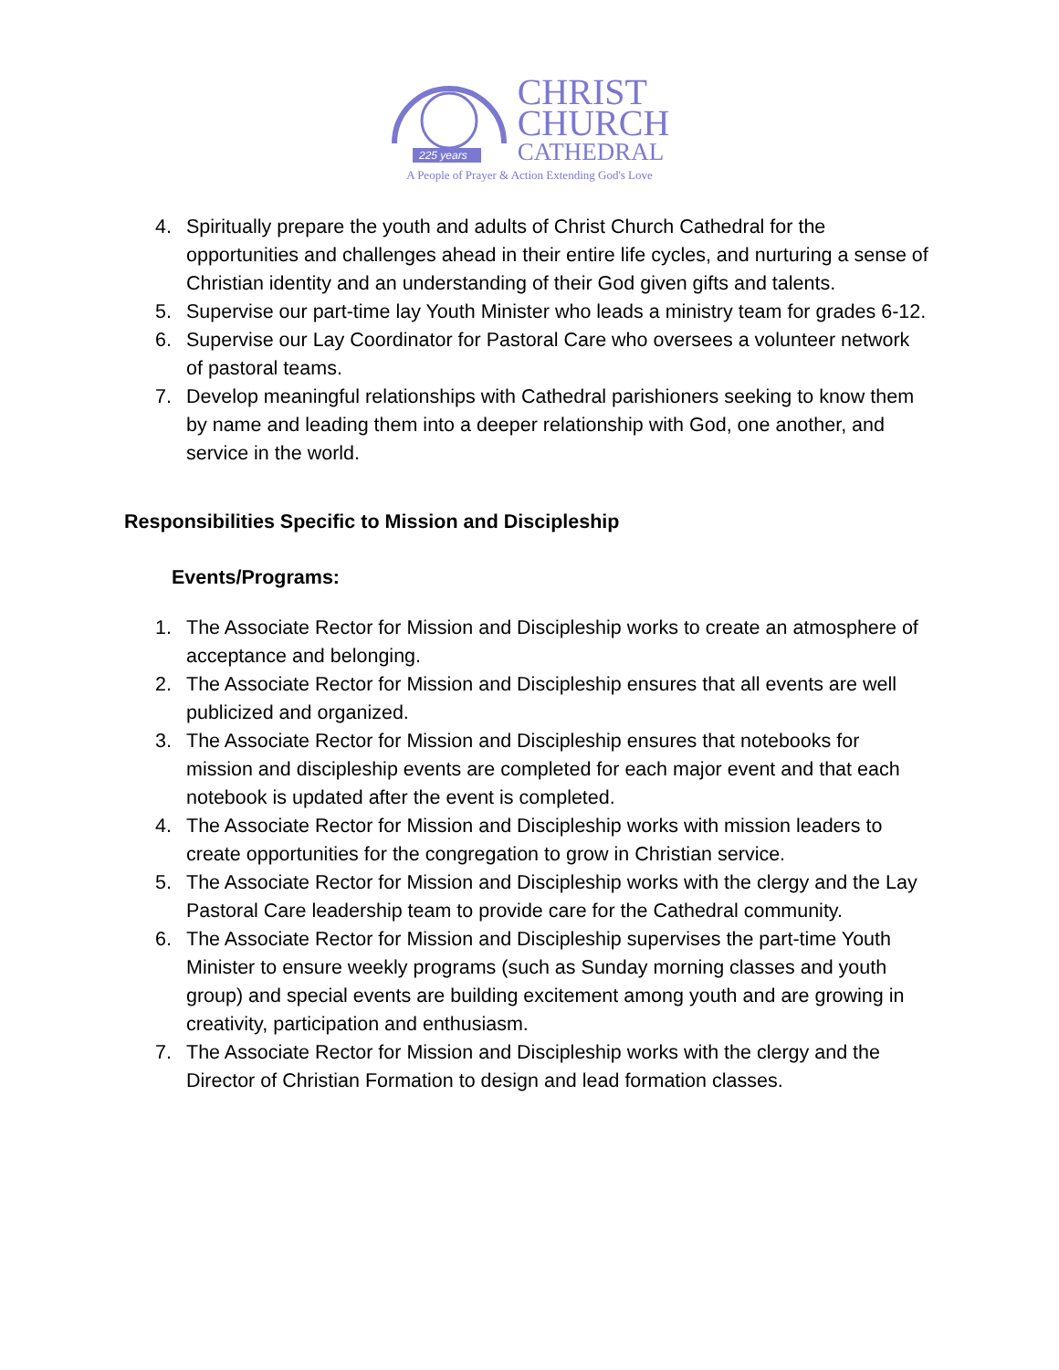225 years
CHRIST
CHURCH
CATHEDRAL
A People of Prayer & Action Extending God's Love
4. Spiritually prepare the youth and adults of Christ Church Cathedral for the opportunities and challenges ahead in their entire life cycles, and nurturing a sense of Christian identity and an understanding of their God given gifts and talents.
5. Supervise our part-time lay Youth Minister who leads a ministry team for grades 6-12.
6. Supervise our Lay Coordinator for Pastoral Care who oversees a volunteer network of pastoral teams.
7. Develop meaningful relationships with Cathedral parishioners seeking to know them by name and leading them into a deeper relationship with God, one another, and service in the world.
Responsibilities Specific to Mission and Discipleship
Events/Programs:
1. The Associate Rector for Mission and Discipleship works to create an atmosphere of acceptance and belonging.
2. The Associate Rector for Mission and Discipleship ensures that all events are well publicized and organized.
3. The Associate Rector for Mission and Discipleship ensures that notebooks for mission and discipleship events are completed for each major event and that each notebook is updated after the event is completed.
4. The Associate Rector for Mission and Discipleship works with mission leaders to create opportunities for the congregation to grow in Christian service.
5. The Associate Rector for Mission and Discipleship works with the clergy and the Lay Pastoral Care leadership team to provide care for the Cathedral community.
6. The Associate Rector for Mission and Discipleship supervises the part-time Youth Minister to ensure weekly programs (such as Sunday morning classes and youth group) and special events are building excitement among youth and are growing in creativity, participation and enthusiasm.
7. The Associate Rector for Mission and Discipleship works with the clergy and the Director of Christian Formation to design and lead formation classes.